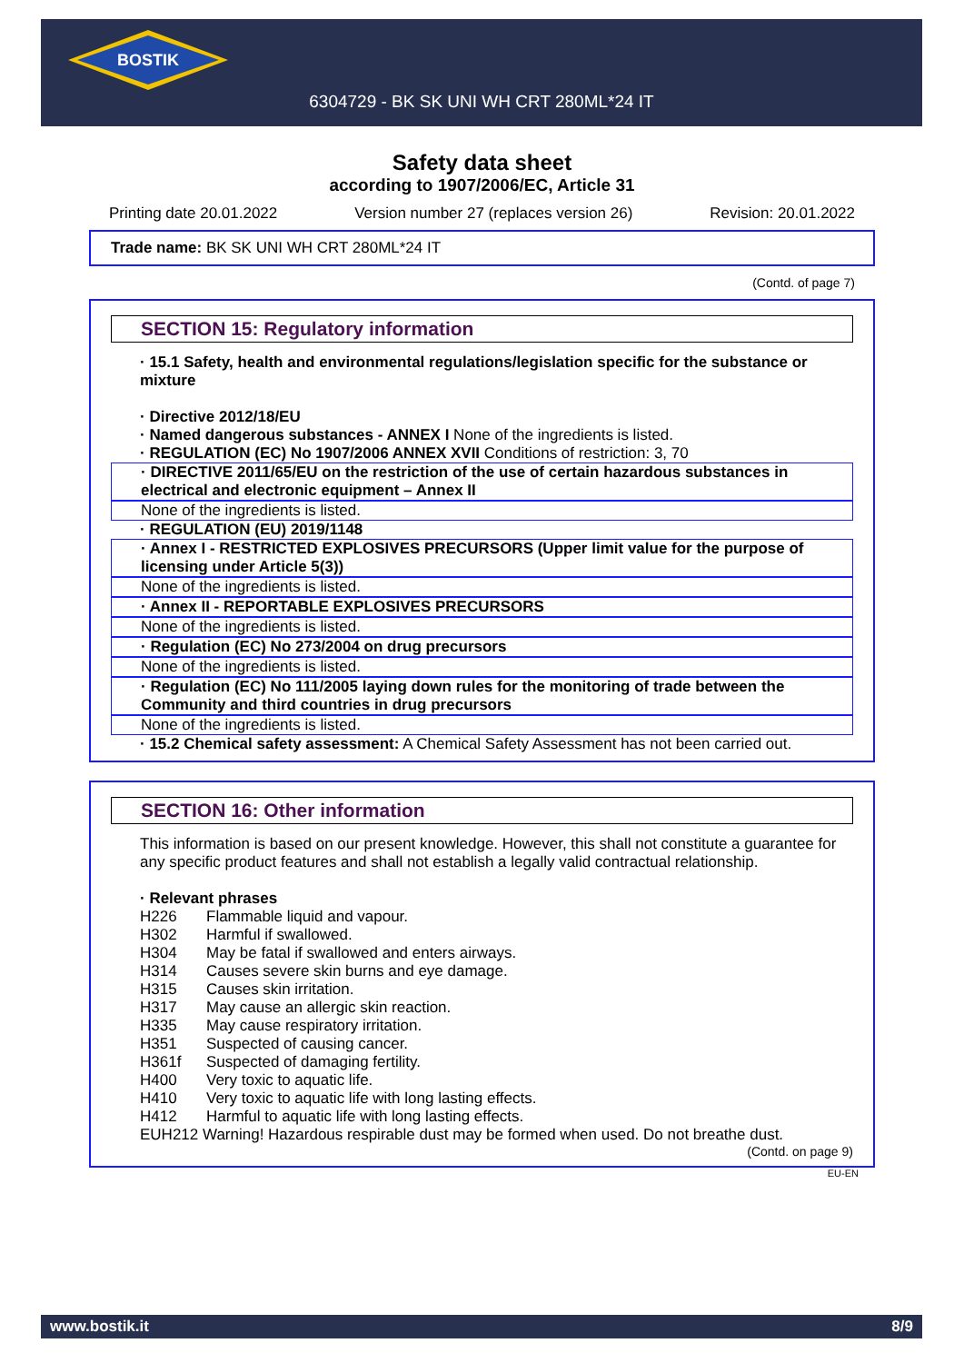BOSTIK
6304729 - BK SK UNI WH CRT 280ML*24 IT
Safety data sheet
according to 1907/2006/EC, Article 31
Printing date 20.01.2022 Version number 27 (replaces version 26) Revision: 20.01.2022
Trade name: BK SK UNI WH CRT 280ML*24 IT
(Contd. of page 7)
SECTION 15: Regulatory information
· 15.1 Safety, health and environmental regulations/legislation specific for the substance or mixture
· Directive 2012/18/EU
· Named dangerous substances - ANNEX I None of the ingredients is listed.
· REGULATION (EC) No 1907/2006 ANNEX XVII Conditions of restriction: 3, 70
· DIRECTIVE 2011/65/EU on the restriction of the use of certain hazardous substances in electrical and electronic equipment – Annex II
None of the ingredients is listed.
· REGULATION (EU) 2019/1148
· Annex I - RESTRICTED EXPLOSIVES PRECURSORS (Upper limit value for the purpose of licensing under Article 5(3))
None of the ingredients is listed.
· Annex II - REPORTABLE EXPLOSIVES PRECURSORS
None of the ingredients is listed.
· Regulation (EC) No 273/2004 on drug precursors
None of the ingredients is listed.
· Regulation (EC) No 111/2005 laying down rules for the monitoring of trade between the Community and third countries in drug precursors
None of the ingredients is listed.
· 15.2 Chemical safety assessment: A Chemical Safety Assessment has not been carried out.
SECTION 16: Other information
This information is based on our present knowledge. However, this shall not constitute a guarantee for any specific product features and shall not establish a legally valid contractual relationship.
· Relevant phrases
H226 Flammable liquid and vapour.
H302 Harmful if swallowed.
H304 May be fatal if swallowed and enters airways.
H314 Causes severe skin burns and eye damage.
H315 Causes skin irritation.
H317 May cause an allergic skin reaction.
H335 May cause respiratory irritation.
H351 Suspected of causing cancer.
H361f Suspected of damaging fertility.
H400 Very toxic to aquatic life.
H410 Very toxic to aquatic life with long lasting effects.
H412 Harmful to aquatic life with long lasting effects.
EUH212 Warning! Hazardous respirable dust may be formed when used. Do not breathe dust.
(Contd. on page 9)
EU-EN
www.bostik.it 8/9